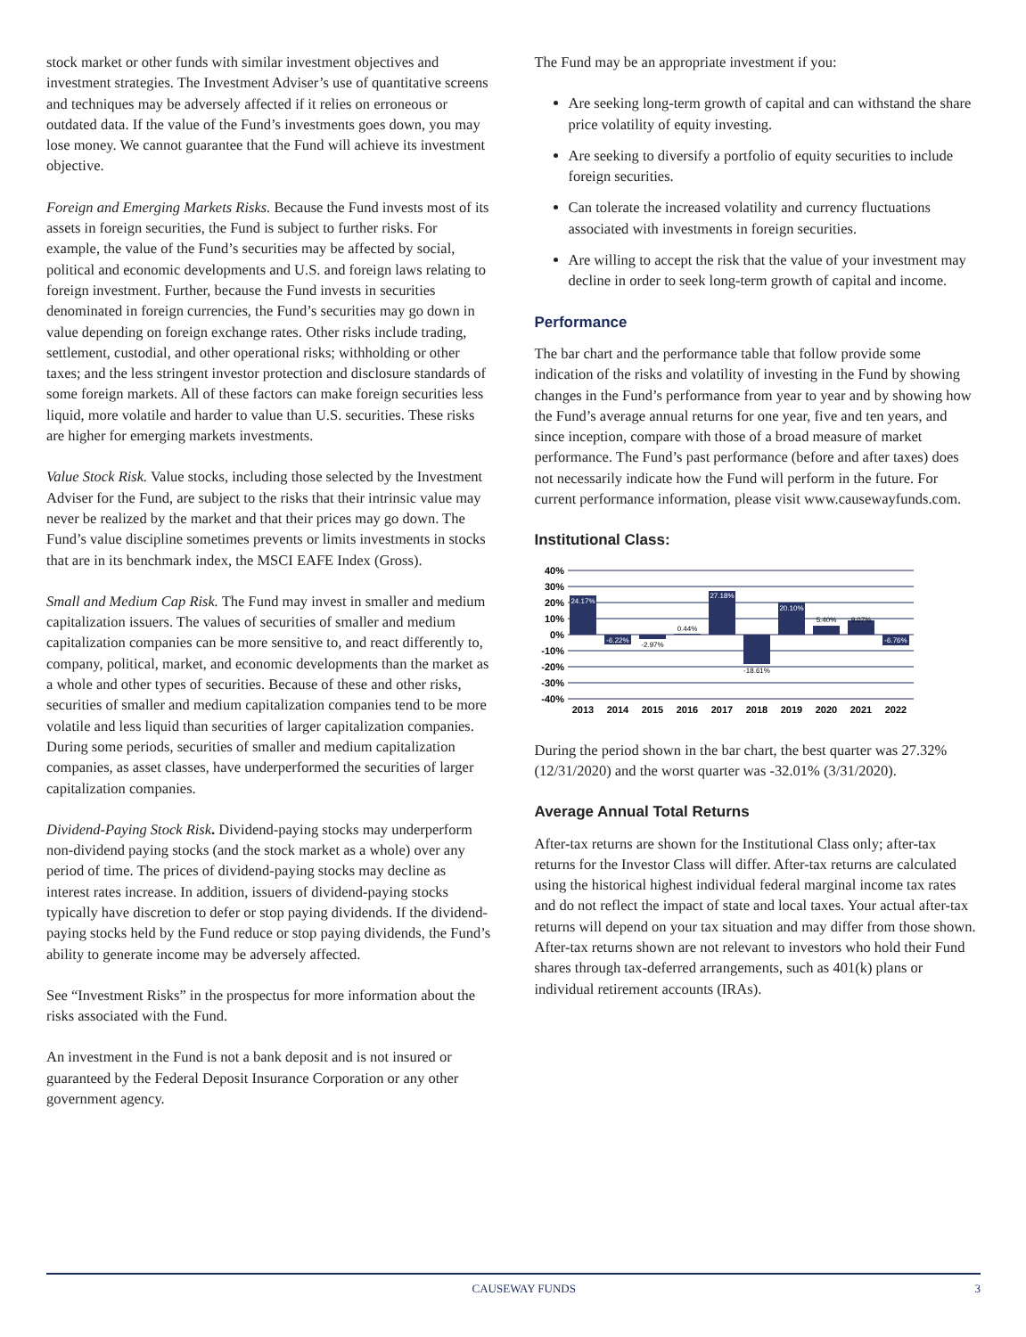stock market or other funds with similar investment objectives and investment strategies. The Investment Adviser’s use of quantitative screens and techniques may be adversely affected if it relies on erroneous or outdated data. If the value of the Fund’s investments goes down, you may lose money. We cannot guarantee that the Fund will achieve its investment objective.
Foreign and Emerging Markets Risks. Because the Fund invests most of its assets in foreign securities, the Fund is subject to further risks. For example, the value of the Fund’s securities may be affected by social, political and economic developments and U.S. and foreign laws relating to foreign investment. Further, because the Fund invests in securities denominated in foreign currencies, the Fund’s securities may go down in value depending on foreign exchange rates. Other risks include trading, settlement, custodial, and other operational risks; withholding or other taxes; and the less stringent investor protection and disclosure standards of some foreign markets. All of these factors can make foreign securities less liquid, more volatile and harder to value than U.S. securities. These risks are higher for emerging markets investments.
Value Stock Risk. Value stocks, including those selected by the Investment Adviser for the Fund, are subject to the risks that their intrinsic value may never be realized by the market and that their prices may go down. The Fund’s value discipline sometimes prevents or limits investments in stocks that are in its benchmark index, the MSCI EAFE Index (Gross).
Small and Medium Cap Risk. The Fund may invest in smaller and medium capitalization issuers. The values of securities of smaller and medium capitalization companies can be more sensitive to, and react differently to, company, political, market, and economic developments than the market as a whole and other types of securities. Because of these and other risks, securities of smaller and medium capitalization companies tend to be more volatile and less liquid than securities of larger capitalization companies. During some periods, securities of smaller and medium capitalization companies, as asset classes, have underperformed the securities of larger capitalization companies.
Dividend-Paying Stock Risk. Dividend-paying stocks may underperform non-dividend paying stocks (and the stock market as a whole) over any period of time. The prices of dividend-paying stocks may decline as interest rates increase. In addition, issuers of dividend-paying stocks typically have discretion to defer or stop paying dividends. If the dividend-paying stocks held by the Fund reduce or stop paying dividends, the Fund’s ability to generate income may be adversely affected.
See “Investment Risks” in the prospectus for more information about the risks associated with the Fund.
An investment in the Fund is not a bank deposit and is not insured or guaranteed by the Federal Deposit Insurance Corporation or any other government agency.
The Fund may be an appropriate investment if you:
Are seeking long-term growth of capital and can withstand the share price volatility of equity investing.
Are seeking to diversify a portfolio of equity securities to include foreign securities.
Can tolerate the increased volatility and currency fluctuations associated with investments in foreign securities.
Are willing to accept the risk that the value of your investment may decline in order to seek long-term growth of capital and income.
Performance
The bar chart and the performance table that follow provide some indication of the risks and volatility of investing in the Fund by showing changes in the Fund’s performance from year to year and by showing how the Fund’s average annual returns for one year, five and ten years, and since inception, compare with those of a broad measure of market performance. The Fund’s past performance (before and after taxes) does not necessarily indicate how the Fund will perform in the future. For current performance information, please visit www.causewayfunds.com.
Institutional Class:
40%
30%
20%
10%
0%
-10%
-20%
-30%
-40%
24.17%
-6.22%
-2.97%
0.44%
27.18%
-18.61%
20.10%
5.40%
9.07%
-6.76%
2013
2014
2015
2016
2017
2018
2019
2020
2021
2022
During the period shown in the bar chart, the best quarter was 27.32% (12/31/2020) and the worst quarter was -32.01% (3/31/2020).
Average Annual Total Returns
After-tax returns are shown for the Institutional Class only; after-tax returns for the Investor Class will differ. After-tax returns are calculated using the historical highest individual federal marginal income tax rates and do not reflect the impact of state and local taxes. Your actual after-tax returns will depend on your tax situation and may differ from those shown. After-tax returns shown are not relevant to investors who hold their Fund shares through tax-deferred arrangements, such as 401(k) plans or individual retirement accounts (IRAs).
CAUSEWAY FUNDS 3